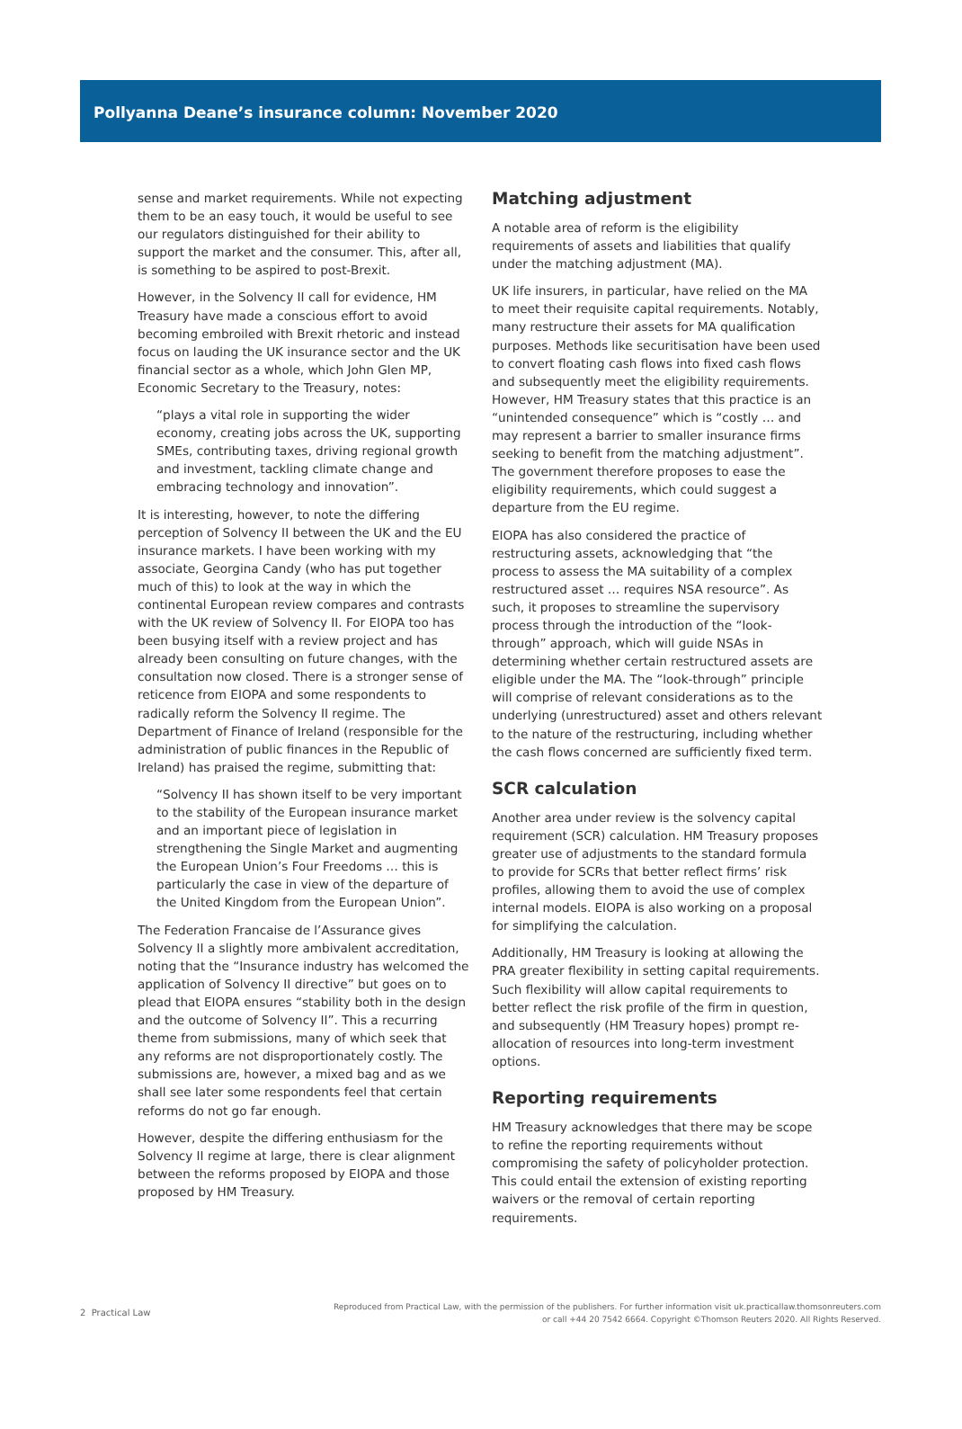Pollyanna Deane’s insurance column: November 2020
sense and market requirements. While not expecting them to be an easy touch, it would be useful to see our regulators distinguished for their ability to support the market and the consumer. This, after all, is something to be aspired to post-Brexit.
However, in the Solvency II call for evidence, HM Treasury have made a conscious effort to avoid becoming embroiled with Brexit rhetoric and instead focus on lauding the UK insurance sector and the UK financial sector as a whole, which John Glen MP, Economic Secretary to the Treasury, notes:
“plays a vital role in supporting the wider economy, creating jobs across the UK, supporting SMEs, contributing taxes, driving regional growth and investment, tackling climate change and embracing technology and innovation”.
It is interesting, however, to note the differing perception of Solvency II between the UK and the EU insurance markets. I have been working with my associate, Georgina Candy (who has put together much of this) to look at the way in which the continental European review compares and contrasts with the UK review of Solvency II. For EIOPA too has been busying itself with a review project and has already been consulting on future changes, with the consultation now closed. There is a stronger sense of reticence from EIOPA and some respondents to radically reform the Solvency II regime. The Department of Finance of Ireland (responsible for the administration of public finances in the Republic of Ireland) has praised the regime, submitting that:
“Solvency II has shown itself to be very important to the stability of the European insurance market and an important piece of legislation in strengthening the Single Market and augmenting the European Union’s Four Freedoms … this is particularly the case in view of the departure of the United Kingdom from the European Union”.
The Federation Francaise de l’Assurance gives Solvency II a slightly more ambivalent accreditation, noting that the “Insurance industry has welcomed the application of Solvency II directive” but goes on to plead that EIOPA ensures “stability both in the design and the outcome of Solvency II”. This a recurring theme from submissions, many of which seek that any reforms are not disproportionately costly. The submissions are, however, a mixed bag and as we shall see later some respondents feel that certain reforms do not go far enough.
However, despite the differing enthusiasm for the Solvency II regime at large, there is clear alignment between the reforms proposed by EIOPA and those proposed by HM Treasury.
Matching adjustment
A notable area of reform is the eligibility requirements of assets and liabilities that qualify under the matching adjustment (MA).
UK life insurers, in particular, have relied on the MA to meet their requisite capital requirements. Notably, many restructure their assets for MA qualification purposes. Methods like securitisation have been used to convert floating cash flows into fixed cash flows and subsequently meet the eligibility requirements. However, HM Treasury states that this practice is an “unintended consequence” which is “costly … and may represent a barrier to smaller insurance firms seeking to benefit from the matching adjustment”. The government therefore proposes to ease the eligibility requirements, which could suggest a departure from the EU regime.
EIOPA has also considered the practice of restructuring assets, acknowledging that “the process to assess the MA suitability of a complex restructured asset … requires NSA resource”. As such, it proposes to streamline the supervisory process through the introduction of the “look-through” approach, which will guide NSAs in determining whether certain restructured assets are eligible under the MA. The “look-through” principle will comprise of relevant considerations as to the underlying (unrestructured) asset and others relevant to the nature of the restructuring, including whether the cash flows concerned are sufficiently fixed term.
SCR calculation
Another area under review is the solvency capital requirement (SCR) calculation. HM Treasury proposes greater use of adjustments to the standard formula to provide for SCRs that better reflect firms’ risk profiles, allowing them to avoid the use of complex internal models. EIOPA is also working on a proposal for simplifying the calculation.
Additionally, HM Treasury is looking at allowing the PRA greater flexibility in setting capital requirements. Such flexibility will allow capital requirements to better reflect the risk profile of the firm in question, and subsequently (HM Treasury hopes) prompt re-allocation of resources into long-term investment options.
Reporting requirements
HM Treasury acknowledges that there may be scope to refine the reporting requirements without compromising the safety of policyholder protection. This could entail the extension of existing reporting waivers or the removal of certain reporting requirements.
2 Practical Law
Reproduced from Practical Law, with the permission of the publishers. For further information visit uk.practicallaw.thomsonreuters.com
or call +44 20 7542 6664. Copyright ©Thomson Reuters 2020. All Rights Reserved.